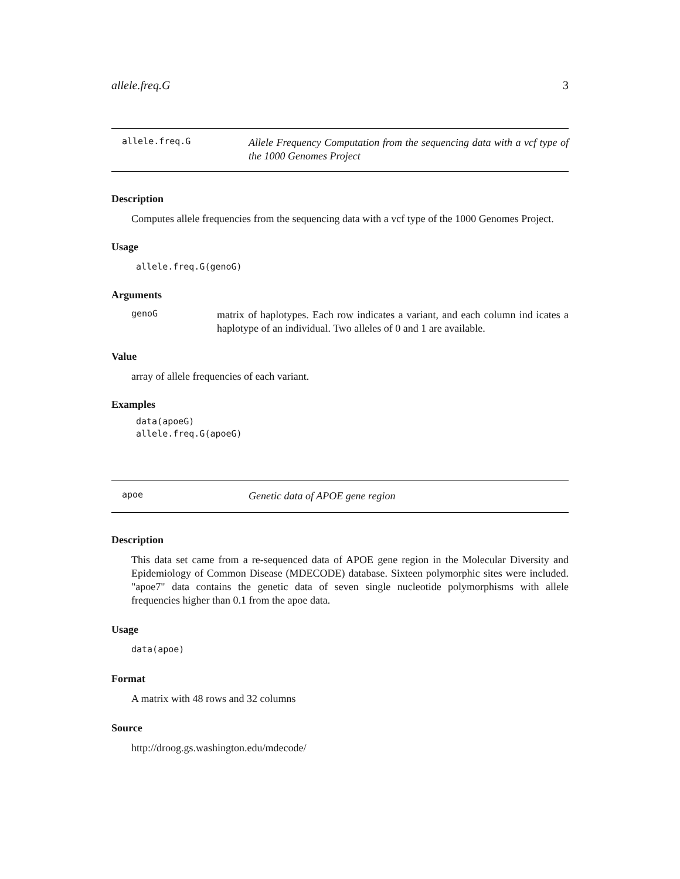allele.freq.G 3
allele.freq.G Allele Frequency Computation from the sequencing data with a vcf type of the 1000 Genomes Project
Description
Computes allele frequencies from the sequencing data with a vcf type of the 1000 Genomes Project.
Usage
allele.freq.G(genoG)
Arguments
genoG
matrix of haplotypes. Each row indicates a variant, and each column ind icates a haplotype of an individual. Two alleles of 0 and 1 are available.
Value
array of allele frequencies of each variant.
Examples
data(apoeG)
allele.freq.G(apoeG)
apoe Genetic data of APOE gene region
Description
This data set came from a re-sequenced data of APOE gene region in the Molecular Diversity and Epidemiology of Common Disease (MDECODE) database. Sixteen polymorphic sites were included. "apoe7" data contains the genetic data of seven single nucleotide polymorphisms with allele frequencies higher than 0.1 from the apoe data.
Usage
data(apoe)
Format
A matrix with 48 rows and 32 columns
Source
http://droog.gs.washington.edu/mdecode/